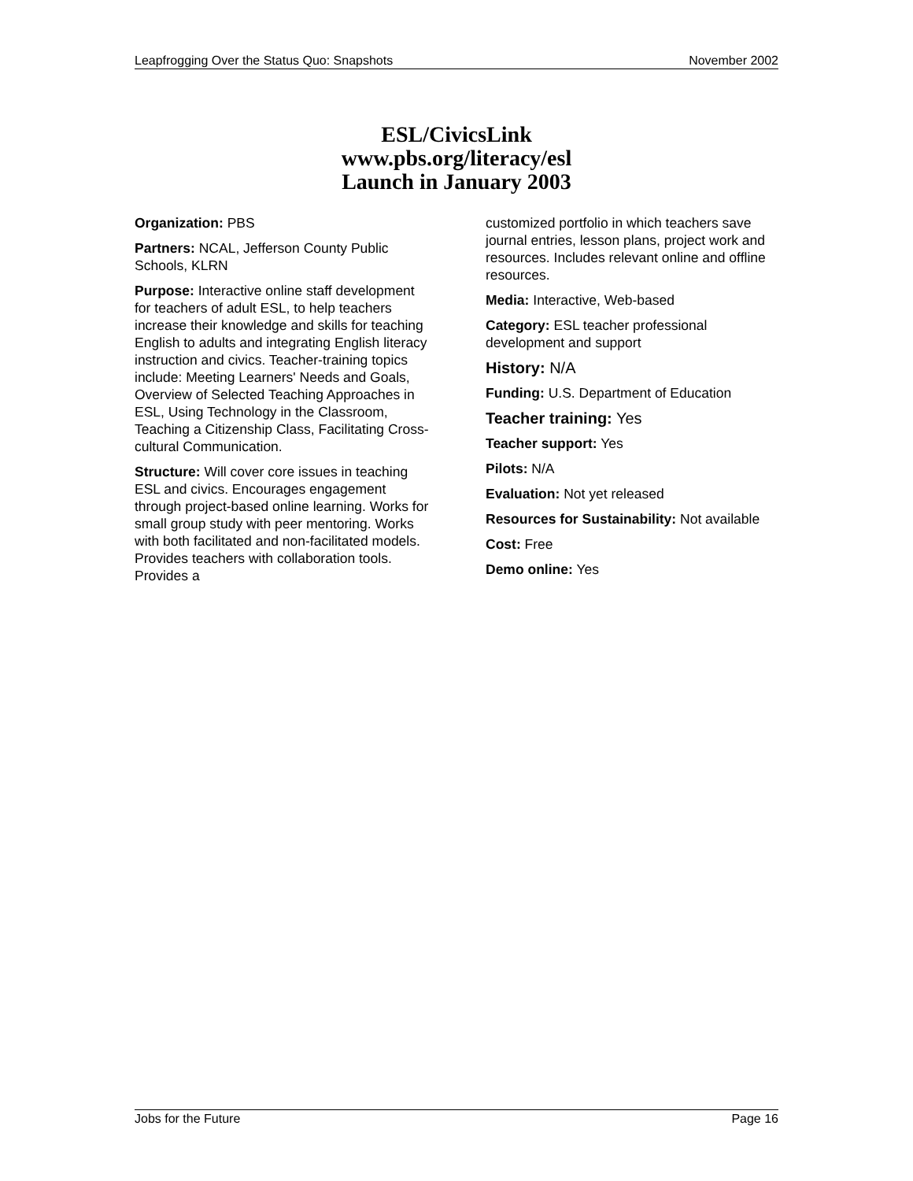Leapfrogging Over the Status Quo: Snapshots November 2002
ESL/CivicsLink
www.pbs.org/literacy/esl
Launch in January 2003
Organization: PBS
Partners: NCAL, Jefferson County Public Schools, KLRN
Purpose: Interactive online staff development for teachers of adult ESL, to help teachers increase their knowledge and skills for teaching English to adults and integrating English literacy instruction and civics. Teacher-training topics include: Meeting Learners' Needs and Goals, Overview of Selected Teaching Approaches in ESL, Using Technology in the Classroom, Teaching a Citizenship Class, Facilitating Cross-cultural Communication.
Structure: Will cover core issues in teaching ESL and civics. Encourages engagement through project-based online learning. Works for small group study with peer mentoring. Works with both facilitated and non-facilitated models. Provides teachers with collaboration tools. Provides a
customized portfolio in which teachers save journal entries, lesson plans, project work and resources. Includes relevant online and offline resources.
Media: Interactive, Web-based
Category: ESL teacher professional development and support
History: N/A
Funding: U.S. Department of Education
Teacher training: Yes
Teacher support: Yes
Pilots: N/A
Evaluation: Not yet released
Resources for Sustainability: Not available
Cost: Free
Demo online: Yes
Jobs for the Future Page 16